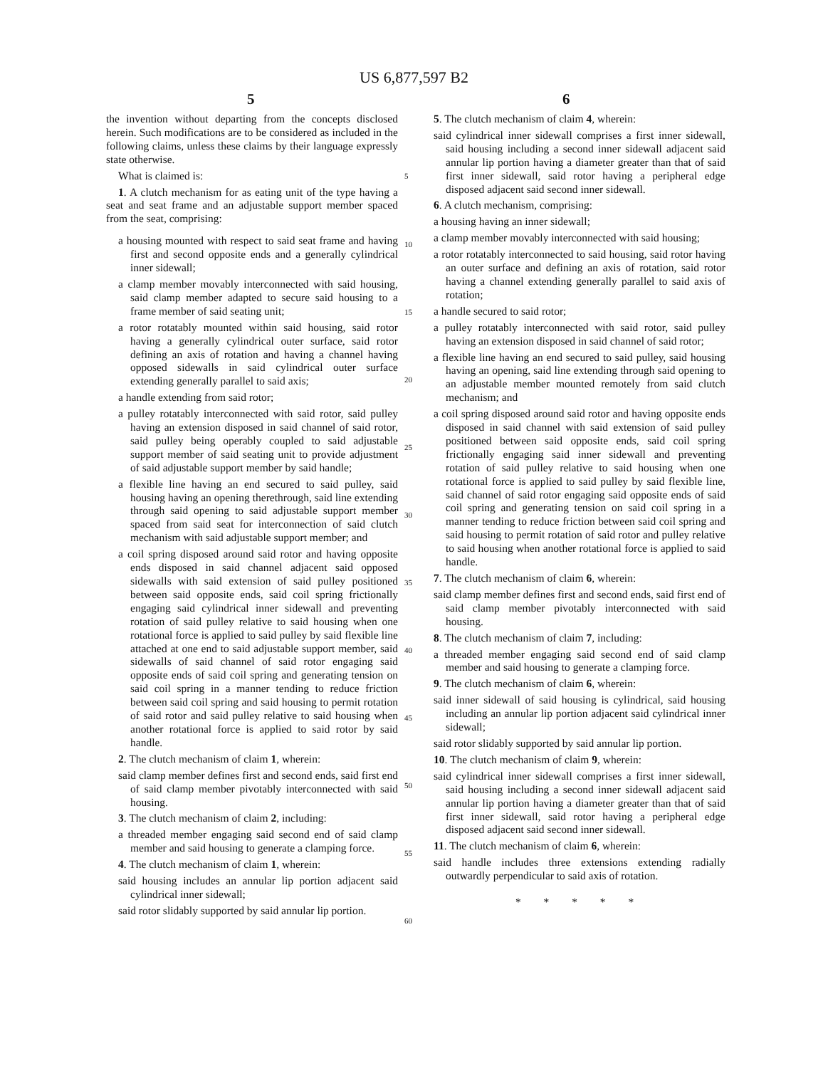US 6,877,597 B2
5 6
the invention without departing from the concepts disclosed herein. Such modifications are to be considered as included in the following claims, unless these claims by their language expressly state otherwise.
What is claimed is:
1. A clutch mechanism for as eating unit of the type having a seat and seat frame and an adjustable support member spaced from the seat, comprising:
a housing mounted with respect to said seat frame and having first and second opposite ends and a generally cylindrical inner sidewall;
a clamp member movably interconnected with said housing, said clamp member adapted to secure said housing to a frame member of said seating unit;
a rotor rotatably mounted within said housing, said rotor having a generally cylindrical outer surface, said rotor defining an axis of rotation and having a channel having opposed sidewalls in said cylindrical outer surface extending generally parallel to said axis;
a handle extending from said rotor;
a pulley rotatably interconnected with said rotor, said pulley having an extension disposed in said channel of said rotor, said pulley being operably coupled to said adjustable support member of said seating unit to provide adjustment of said adjustable support member by said handle;
a flexible line having an end secured to said pulley, said housing having an opening therethrough, said line extending through said opening to said adjustable support member spaced from said seat for interconnection of said clutch mechanism with said adjustable support member; and
a coil spring disposed around said rotor and having opposite ends disposed in said channel adjacent said opposed sidewalls with said extension of said pulley positioned between said opposite ends, said coil spring frictionally engaging said cylindrical inner sidewall and preventing rotation of said pulley relative to said housing when one rotational force is applied to said pulley by said flexible line attached at one end to said adjustable support member, said sidewalls of said channel of said rotor engaging said opposite ends of said coil spring and generating tension on said coil spring in a manner tending to reduce friction between said coil spring and said housing to permit rotation of said rotor and said pulley relative to said housing when another rotational force is applied to said rotor by said handle.
2. The clutch mechanism of claim 1, wherein:
said clamp member defines first and second ends, said first end of said clamp member pivotably interconnected with said housing.
3. The clutch mechanism of claim 2, including:
a threaded member engaging said second end of said clamp member and said housing to generate a clamping force.
4. The clutch mechanism of claim 1, wherein:
said housing includes an annular lip portion adjacent said cylindrical inner sidewall;
said rotor slidably supported by said annular lip portion.
5
10
15
20
25
30
35
40
45
50
55
60
5. The clutch mechanism of claim 4, wherein:
said cylindrical inner sidewall comprises a first inner sidewall, said housing including a second inner sidewall adjacent said annular lip portion having a diameter greater than that of said first inner sidewall, said rotor having a peripheral edge disposed adjacent said second inner sidewall.
6. A clutch mechanism, comprising:
a housing having an inner sidewall;
a clamp member movably interconnected with said housing;
a rotor rotatably interconnected to said housing, said rotor having an outer surface and defining an axis of rotation, said rotor having a channel extending generally parallel to said axis of rotation;
a handle secured to said rotor;
a pulley rotatably interconnected with said rotor, said pulley having an extension disposed in said channel of said rotor;
a flexible line having an end secured to said pulley, said housing having an opening, said line extending through said opening to an adjustable member mounted remotely from said clutch mechanism; and
a coil spring disposed around said rotor and having opposite ends disposed in said channel with said extension of said pulley positioned between said opposite ends, said coil spring frictionally engaging said inner sidewall and preventing rotation of said pulley relative to said housing when one rotational force is applied to said pulley by said flexible line, said channel of said rotor engaging said opposite ends of said coil spring and generating tension on said coil spring in a manner tending to reduce friction between said coil spring and said housing to permit rotation of said rotor and pulley relative to said housing when another rotational force is applied to said handle.
7. The clutch mechanism of claim 6, wherein:
said clamp member defines first and second ends, said first end of said clamp member pivotably interconnected with said housing.
8. The clutch mechanism of claim 7, including:
a threaded member engaging said second end of said clamp member and said housing to generate a clamping force.
9. The clutch mechanism of claim 6, wherein:
said inner sidewall of said housing is cylindrical, said housing including an annular lip portion adjacent said cylindrical inner sidewall;
said rotor slidably supported by said annular lip portion.
10. The clutch mechanism of claim 9, wherein:
said cylindrical inner sidewall comprises a first inner sidewall, said housing including a second inner sidewall adjacent said annular lip portion having a diameter greater than that of said first inner sidewall, said rotor having a peripheral edge disposed adjacent said second inner sidewall.
11. The clutch mechanism of claim 6, wherein:
said handle includes three extensions extending radially outwardly perpendicular to said axis of rotation.
* * * * *